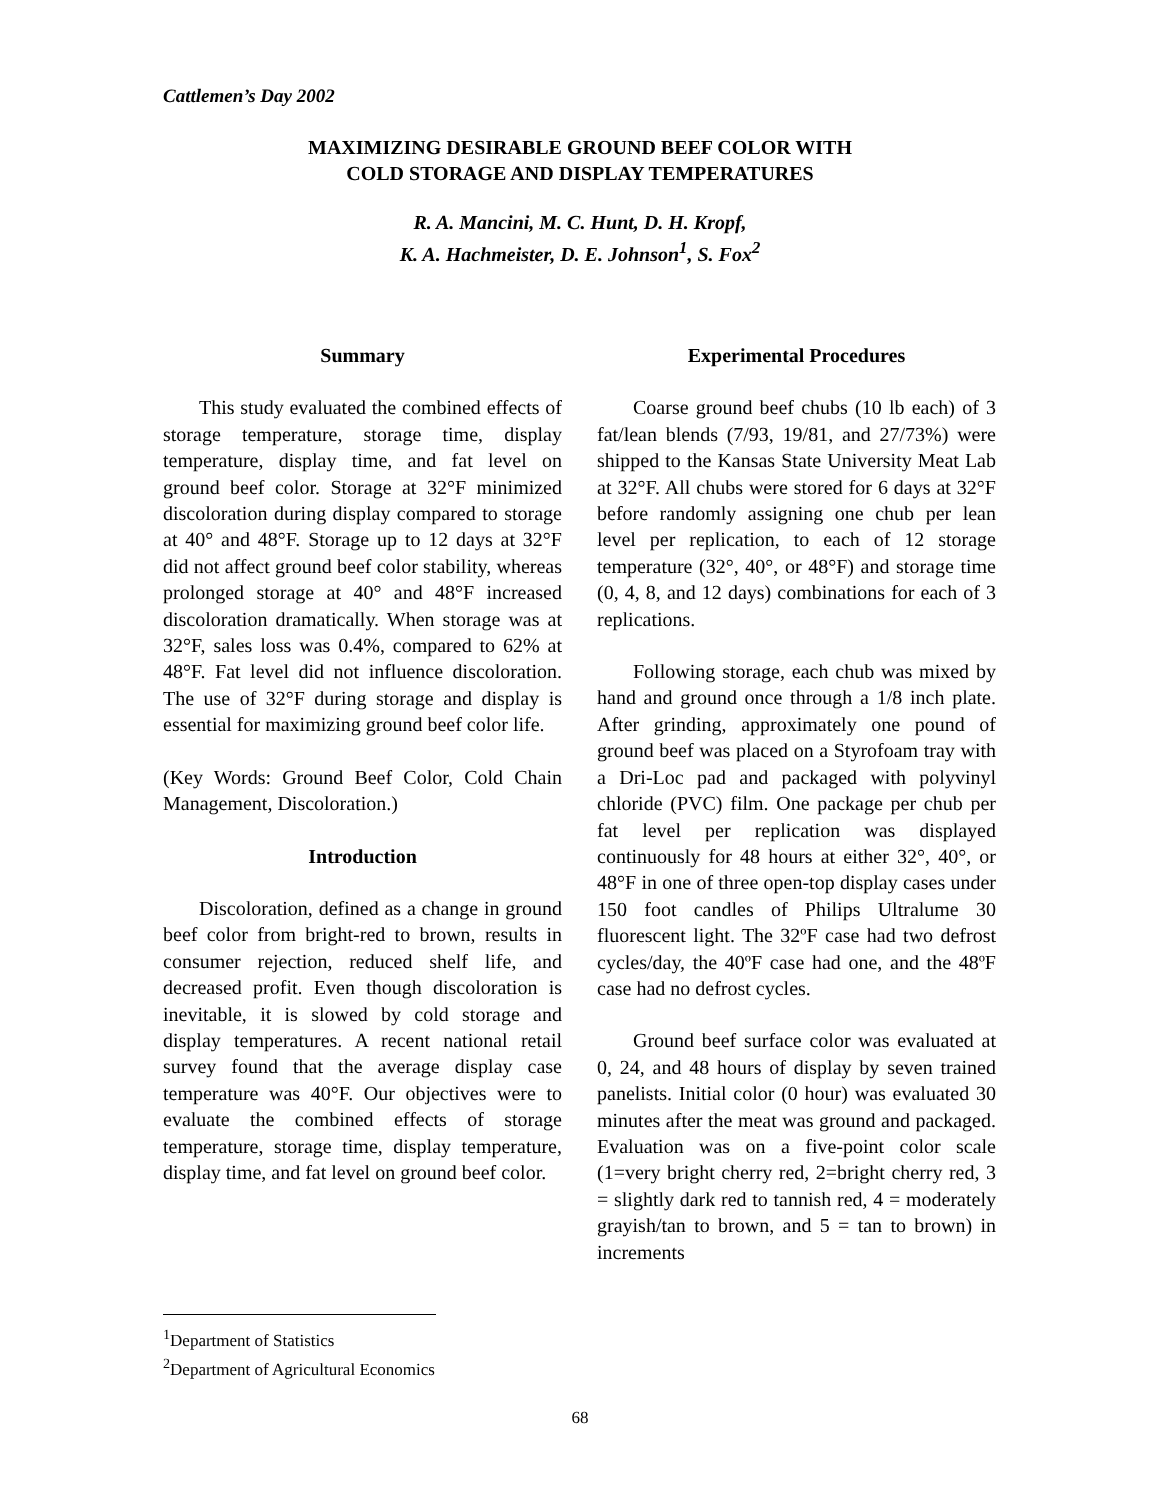Cattlemen’s Day 2002
MAXIMIZING DESIRABLE GROUND BEEF COLOR WITH
COLD STORAGE AND DISPLAY TEMPERATURES
R. A. Mancini, M. C. Hunt, D. H. Kropf,
K. A. Hachmeister, D. E. Johnson<sup>1</sup>, S. Fox<sup>2</sup>
Summary
This study evaluated the combined effects of storage temperature, storage time, display temperature, display time, and fat level on ground beef color. Storage at 32°F minimized discoloration during display compared to storage at 40° and 48°F. Storage up to 12 days at 32°F did not affect ground beef color stability, whereas prolonged storage at 40° and 48°F increased discoloration dramatically. When storage was at 32°F, sales loss was 0.4%, compared to 62% at 48°F. Fat level did not influence discoloration. The use of 32°F during storage and display is essential for maximizing ground beef color life.
(Key Words: Ground Beef Color, Cold Chain Management, Discoloration.)
Introduction
Discoloration, defined as a change in ground beef color from bright-red to brown, results in consumer rejection, reduced shelf life, and decreased profit. Even though discoloration is inevitable, it is slowed by cold storage and display temperatures. A recent national retail survey found that the average display case temperature was 40°F. Our objectives were to evaluate the combined effects of storage temperature, storage time, display temperature, display time, and fat level on ground beef color.
Experimental Procedures
Coarse ground beef chubs (10 lb each) of 3 fat/lean blends (7/93, 19/81, and 27/73%) were shipped to the Kansas State University Meat Lab at 32°F. All chubs were stored for 6 days at 32°F before randomly assigning one chub per lean level per replication, to each of 12 storage temperature (32°, 40°, or 48°F) and storage time (0, 4, 8, and 12 days) combinations for each of 3 replications.
Following storage, each chub was mixed by hand and ground once through a 1/8 inch plate. After grinding, approximately one pound of ground beef was placed on a Styrofoam tray with a Dri-Loc pad and packaged with polyvinyl chloride (PVC) film. One package per chub per fat level per replication was displayed continuously for 48 hours at either 32°, 40°, or 48°F in one of three open-top display cases under 150 foot candles of Philips Ultralume 30 fluorescent light. The 32ºF case had two defrost cycles/day, the 40ºF case had one, and the 48ºF case had no defrost cycles.
Ground beef surface color was evaluated at 0, 24, and 48 hours of display by seven trained panelists. Initial color (0 hour) was evaluated 30 minutes after the meat was ground and packaged. Evaluation was on a five-point color scale (1=very bright cherry red, 2=bright cherry red, 3 = slightly dark red to tannish red, 4 = moderately grayish/tan to brown, and 5 = tan to brown) in increments
<sup>1</sup> Department of Statistics
<sup>2</sup> Department of Agricultural Economics
68